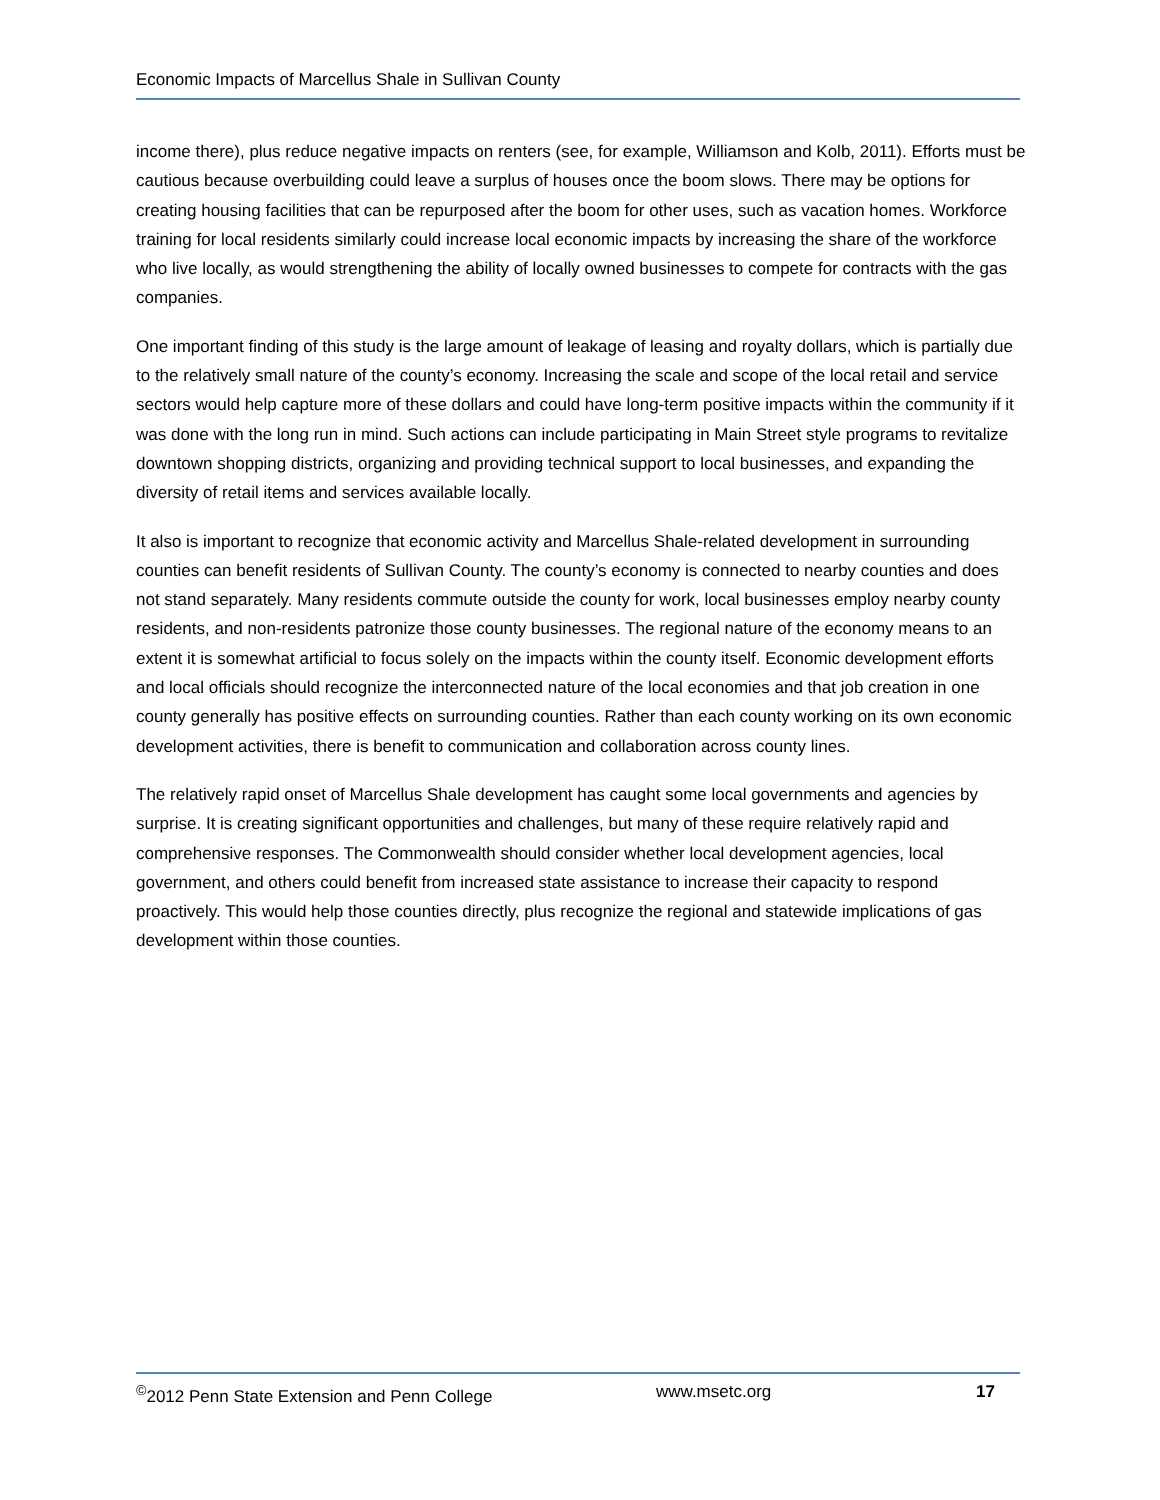Economic Impacts of Marcellus Shale in Sullivan County
income there), plus reduce negative impacts on renters (see, for example, Williamson and Kolb, 2011). Efforts must be cautious because overbuilding could leave a surplus of houses once the boom slows. There may be options for creating housing facilities that can be repurposed after the boom for other uses, such as vacation homes. Workforce training for local residents similarly could increase local economic impacts by increasing the share of the workforce who live locally, as would strengthening the ability of locally owned businesses to compete for contracts with the gas companies.
One important finding of this study is the large amount of leakage of leasing and royalty dollars, which is partially due to the relatively small nature of the county’s economy. Increasing the scale and scope of the local retail and service sectors would help capture more of these dollars and could have long-term positive impacts within the community if it was done with the long run in mind. Such actions can include participating in Main Street style programs to revitalize downtown shopping districts, organizing and providing technical support to local businesses, and expanding the diversity of retail items and services available locally.
It also is important to recognize that economic activity and Marcellus Shale-related development in surrounding counties can benefit residents of Sullivan County. The county’s economy is connected to nearby counties and does not stand separately. Many residents commute outside the county for work, local businesses employ nearby county residents, and non-residents patronize those county businesses. The regional nature of the economy means to an extent it is somewhat artificial to focus solely on the impacts within the county itself. Economic development efforts and local officials should recognize the interconnected nature of the local economies and that job creation in one county generally has positive effects on surrounding counties. Rather than each county working on its own economic development activities, there is benefit to communication and collaboration across county lines.
The relatively rapid onset of Marcellus Shale development has caught some local governments and agencies by surprise. It is creating significant opportunities and challenges, but many of these require relatively rapid and comprehensive responses. The Commonwealth should consider whether local development agencies, local government, and others could benefit from increased state assistance to increase their capacity to respond proactively. This would help those counties directly, plus recognize the regional and statewide implications of gas development within those counties.
<sup>©</sup>2012 Penn State Extension and Penn College www.msetc.org 17